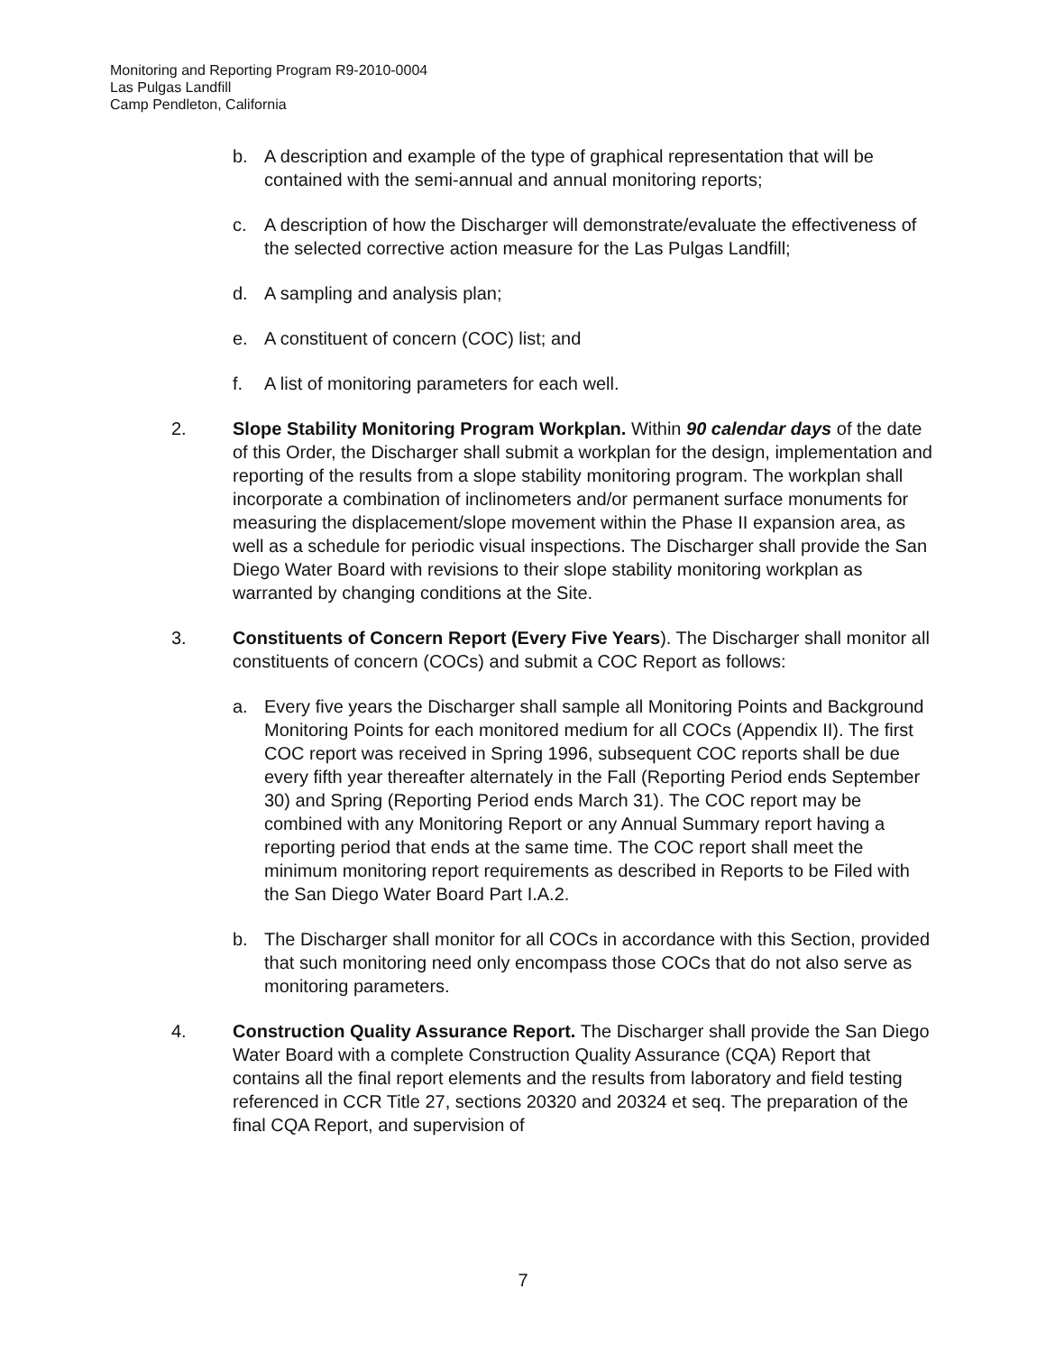Monitoring and Reporting Program R9-2010-0004
Las Pulgas Landfill
Camp Pendleton, California
b. A description and example of the type of graphical representation that will be contained with the semi-annual and annual monitoring reports;
c. A description of how the Discharger will demonstrate/evaluate the effectiveness of the selected corrective action measure for the Las Pulgas Landfill;
d. A sampling and analysis plan;
e. A constituent of concern (COC) list; and
f. A list of monitoring parameters for each well.
2. Slope Stability Monitoring Program Workplan. Within 90 calendar days of the date of this Order, the Discharger shall submit a workplan for the design, implementation and reporting of the results from a slope stability monitoring program. The workplan shall incorporate a combination of inclinometers and/or permanent surface monuments for measuring the displacement/slope movement within the Phase II expansion area, as well as a schedule for periodic visual inspections. The Discharger shall provide the San Diego Water Board with revisions to their slope stability monitoring workplan as warranted by changing conditions at the Site.
3. Constituents of Concern Report (Every Five Years). The Discharger shall monitor all constituents of concern (COCs) and submit a COC Report as follows:
a. Every five years the Discharger shall sample all Monitoring Points and Background Monitoring Points for each monitored medium for all COCs (Appendix II). The first COC report was received in Spring 1996, subsequent COC reports shall be due every fifth year thereafter alternately in the Fall (Reporting Period ends September 30) and Spring (Reporting Period ends March 31). The COC report may be combined with any Monitoring Report or any Annual Summary report having a reporting period that ends at the same time. The COC report shall meet the minimum monitoring report requirements as described in Reports to be Filed with the San Diego Water Board Part I.A.2.
b. The Discharger shall monitor for all COCs in accordance with this Section, provided that such monitoring need only encompass those COCs that do not also serve as monitoring parameters.
4. Construction Quality Assurance Report. The Discharger shall provide the San Diego Water Board with a complete Construction Quality Assurance (CQA) Report that contains all the final report elements and the results from laboratory and field testing referenced in CCR Title 27, sections 20320 and 20324 et seq. The preparation of the final CQA Report, and supervision of
7